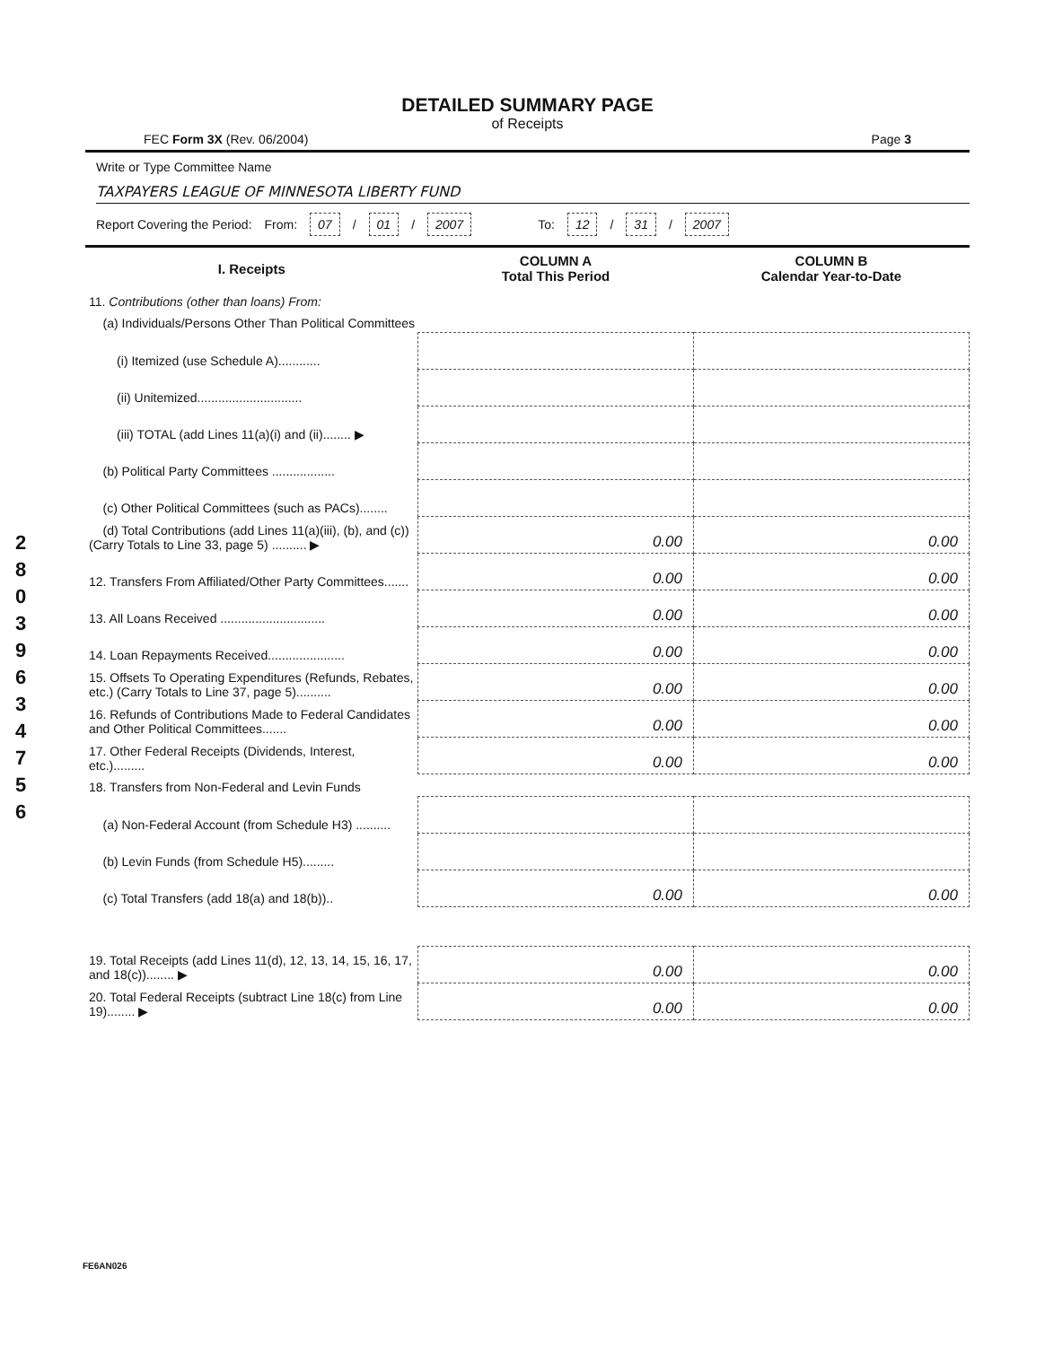2 8 0 3 9 6 3 4 7 5 6
DETAILED SUMMARY PAGE
of Receipts
FEC Form 3X (Rev. 06/2004) Page 3
Write or Type Committee Name
TAXPAYERS LEAGUE OF MINNESOTA LIBERTY FUND
Report Covering the Period: From: 07 / 01 / 2007 To: 12 / 31 / 2007
| I. Receipts | COLUMN A Total This Period | COLUMN B Calendar Year-to-Date |
| --- | --- | --- |
| 11. Contributions (other than loans) From: | | |
| (a) Individuals/Persons Other Than Political Committees | | |
| (i) Itemized (use Schedule A)............ | | |
| (ii) Unitemized.............................. | | |
| (iii) TOTAL (add Lines 11(a)(i) and (ii)........ ▶ | | |
| (b) Political Party Committees .................. | | |
| (c) Other Political Committees (such as PACs)........ | | |
| (d) Total Contributions (add Lines 11(a)(iii), (b), and (c)) (Carry Totals to Line 33, page 5) .......... ▶ | 0.00 | 0.00 |
| 12. Transfers From Affiliated/Other Party Committees....... | 0.00 | 0.00 |
| 13. All Loans Received .............................. | 0.00 | 0.00 |
| 14. Loan Repayments Received...................... | 0.00 | 0.00 |
| 15. Offsets To Operating Expenditures (Refunds, Rebates, etc.) (Carry Totals to Line 37, page 5).......... | 0.00 | 0.00 |
| 16. Refunds of Contributions Made to Federal Candidates and Other Political Committees....... | 0.00 | 0.00 |
| 17. Other Federal Receipts (Dividends, Interest, etc.)......... | 0.00 | 0.00 |
| 18. Transfers from Non-Federal and Levin Funds | | |
| (a) Non-Federal Account (from Schedule H3) .......... | | |
| (b) Levin Funds (from Schedule H5)......... | | |
| (c) Total Transfers (add 18(a) and 18(b)).. | 0.00 | 0.00 |
| 19. Total Receipts (add Lines 11(d), 12, 13, 14, 15, 16, 17, and 18(c))........ ▶ | 0.00 | 0.00 |
| 20. Total Federal Receipts (subtract Line 18(c) from Line 19)........ ▶ | 0.00 | 0.00 |
FE6AN026